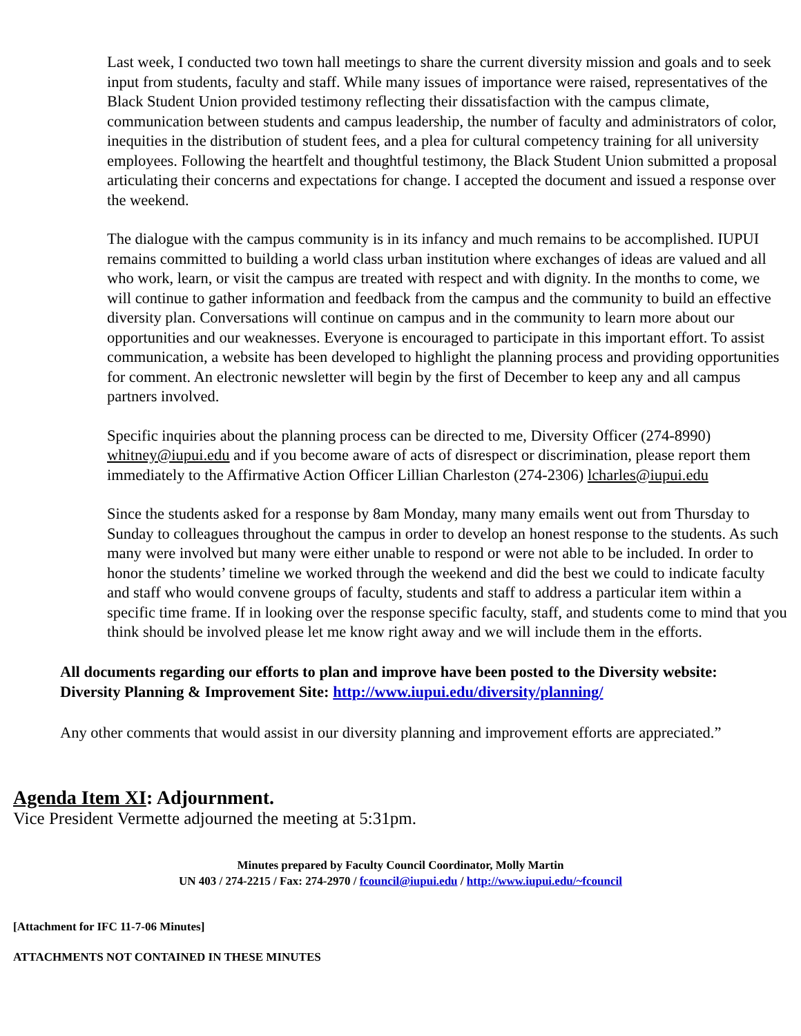Last week, I conducted two town hall meetings to share the current diversity mission and goals and to seek input from students, faculty and staff. While many issues of importance were raised, representatives of the Black Student Union provided testimony reflecting their dissatisfaction with the campus climate, communication between students and campus leadership, the number of faculty and administrators of color, inequities in the distribution of student fees, and a plea for cultural competency training for all university employees. Following the heartfelt and thoughtful testimony, the Black Student Union submitted a proposal articulating their concerns and expectations for change. I accepted the document and issued a response over the weekend.
The dialogue with the campus community is in its infancy and much remains to be accomplished. IUPUI remains committed to building a world class urban institution where exchanges of ideas are valued and all who work, learn, or visit the campus are treated with respect and with dignity. In the months to come, we will continue to gather information and feedback from the campus and the community to build an effective diversity plan. Conversations will continue on campus and in the community to learn more about our opportunities and our weaknesses. Everyone is encouraged to participate in this important effort. To assist communication, a website has been developed to highlight the planning process and providing opportunities for comment. An electronic newsletter will begin by the first of December to keep any and all campus partners involved.
Specific inquiries about the planning process can be directed to me, Diversity Officer (274-8990) whitney@iupui.edu and if you become aware of acts of disrespect or discrimination, please report them immediately to the Affirmative Action Officer Lillian Charleston (274-2306) lcharles@iupui.edu
Since the students asked for a response by 8am Monday, many many emails went out from Thursday to Sunday to colleagues throughout the campus in order to develop an honest response to the students. As such many were involved but many were either unable to respond or were not able to be included. In order to honor the students’ timeline we worked through the weekend and did the best we could to indicate faculty and staff who would convene groups of faculty, students and staff to address a particular item within a specific time frame. If in looking over the response specific faculty, staff, and students come to mind that you think should be involved please let me know right away and we will include them in the efforts.
All documents regarding our efforts to plan and improve have been posted to the Diversity website:
Diversity Planning & Improvement Site: http://www.iupui.edu/diversity/planning/
Any other comments that would assist in our diversity planning and improvement efforts are appreciated.”
Agenda Item XI: Adjournment.
Vice President Vermette adjourned the meeting at 5:31pm.
Minutes prepared by Faculty Council Coordinator, Molly Martin
UN 403 / 274-2215 / Fax: 274-2970 / fcouncil@iupui.edu / http://www.iupui.edu/~fcouncil
[Attachment for IFC 11-7-06 Minutes]
ATTACHMENTS NOT CONTAINED IN THESE MINUTES